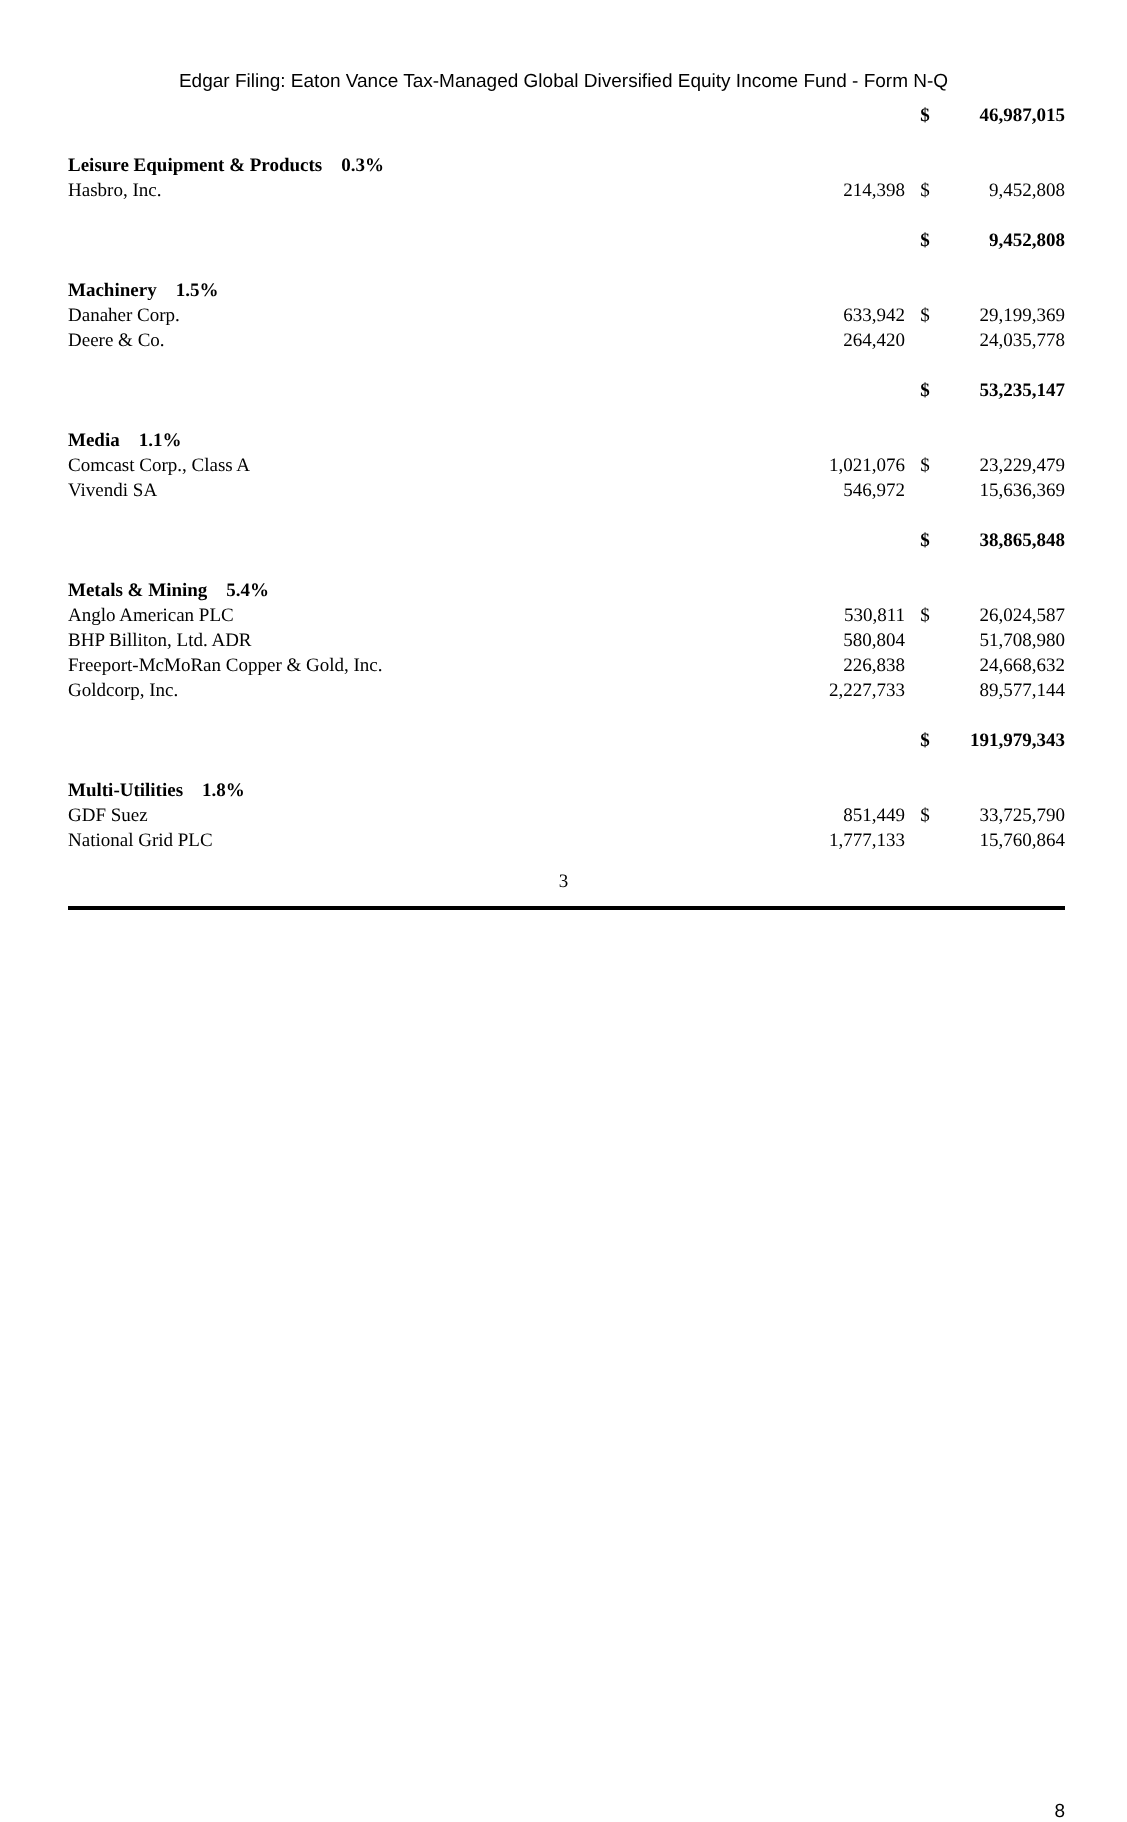Edgar Filing: Eaton Vance Tax-Managed Global Diversified Equity Income Fund - Form N-Q
| | | | $ | 46,987,015 |
| Leisure Equipment & Products 0.3% | | | | |
| Hasbro, Inc. | 214,398 | | $ | 9,452,808 |
| | | | $ | 9,452,808 |
| Machinery 1.5% | | | | |
| Danaher Corp. | 633,942 | | $ | 29,199,369 |
| Deere & Co. | 264,420 | | | 24,035,778 |
| | | | $ | 53,235,147 |
| Media 1.1% | | | | |
| Comcast Corp., Class A | 1,021,076 | | $ | 23,229,479 |
| Vivendi SA | 546,972 | | | 15,636,369 |
| | | | $ | 38,865,848 |
| Metals & Mining 5.4% | | | | |
| Anglo American PLC | 530,811 | | $ | 26,024,587 |
| BHP Billiton, Ltd. ADR | 580,804 | | | 51,708,980 |
| Freeport-McMoRan Copper & Gold, Inc. | 226,838 | | | 24,668,632 |
| Goldcorp, Inc. | 2,227,733 | | | 89,577,144 |
| | | | $ | 191,979,343 |
| Multi-Utilities 1.8% | | | | |
| GDF Suez | 851,449 | | $ | 33,725,790 |
| National Grid PLC | 1,777,133 | | | 15,760,864 |
3
8